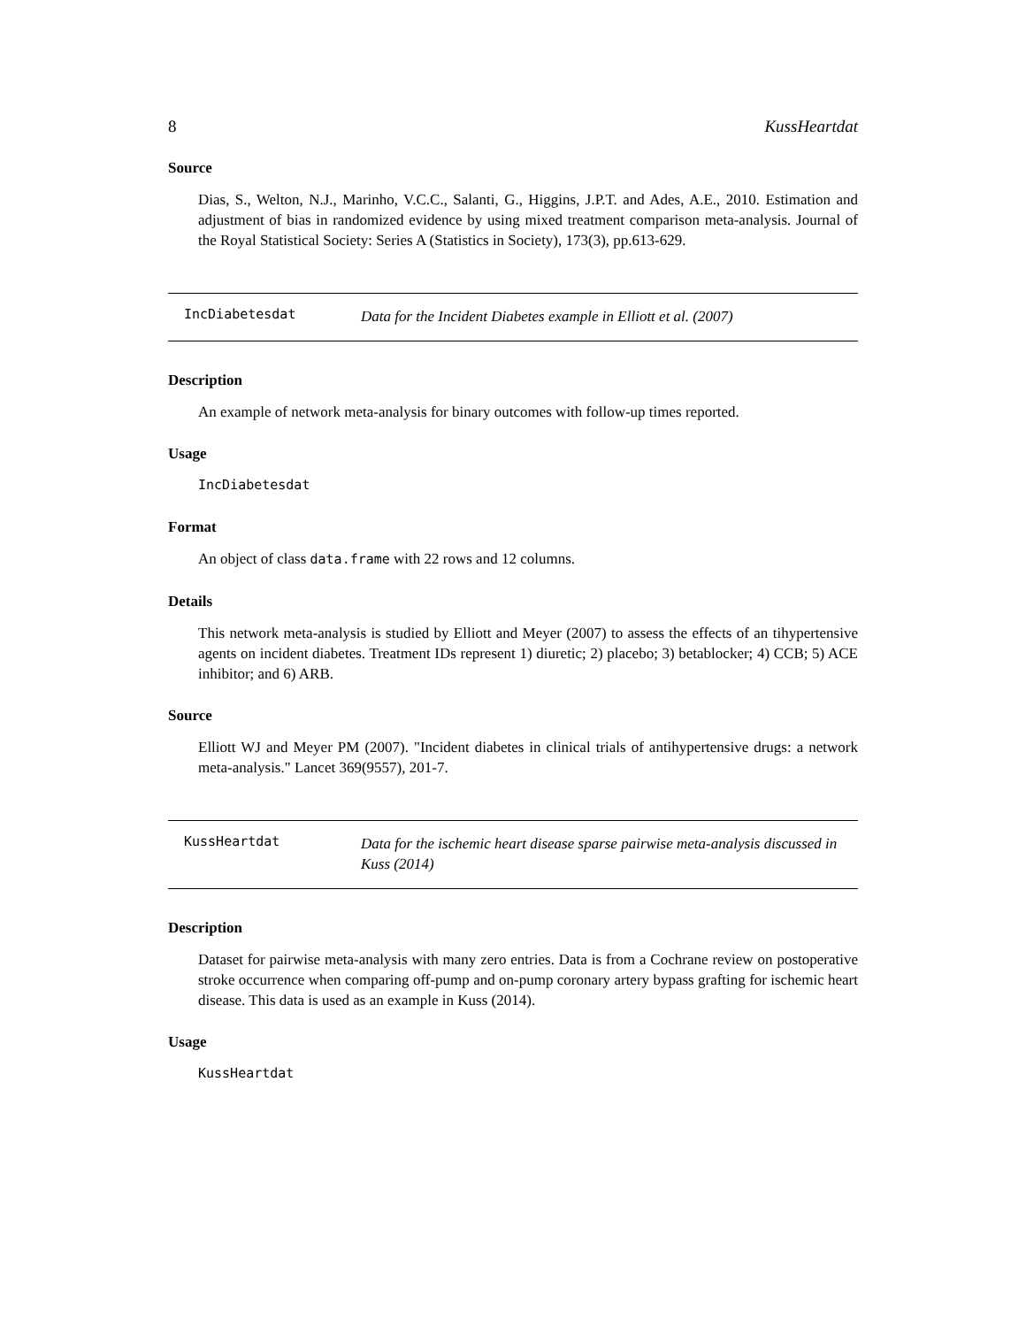8 KussHeartdat
Source
Dias, S., Welton, N.J., Marinho, V.C.C., Salanti, G., Higgins, J.P.T. and Ades, A.E., 2010. Estimation and adjustment of bias in randomized evidence by using mixed treatment comparison meta-analysis. Journal of the Royal Statistical Society: Series A (Statistics in Society), 173(3), pp.613-629.
IncDiabetesdat
Data for the Incident Diabetes example in Elliott et al. (2007)
Description
An example of network meta-analysis for binary outcomes with follow-up times reported.
Usage
IncDiabetesdat
Format
An object of class data.frame with 22 rows and 12 columns.
Details
This network meta-analysis is studied by Elliott and Meyer (2007) to assess the effects of an tihypertensive agents on incident diabetes. Treatment IDs represent 1) diuretic; 2) placebo; 3) betablocker; 4) CCB; 5) ACE inhibitor; and 6) ARB.
Source
Elliott WJ and Meyer PM (2007). "Incident diabetes in clinical trials of antihypertensive drugs: a network meta-analysis." Lancet 369(9557), 201-7.
KussHeartdat
Data for the ischemic heart disease sparse pairwise meta-analysis discussed in Kuss (2014)
Description
Dataset for pairwise meta-analysis with many zero entries. Data is from a Cochrane review on postoperative stroke occurrence when comparing off-pump and on-pump coronary artery bypass grafting for ischemic heart disease. This data is used as an example in Kuss (2014).
Usage
KussHeartdat